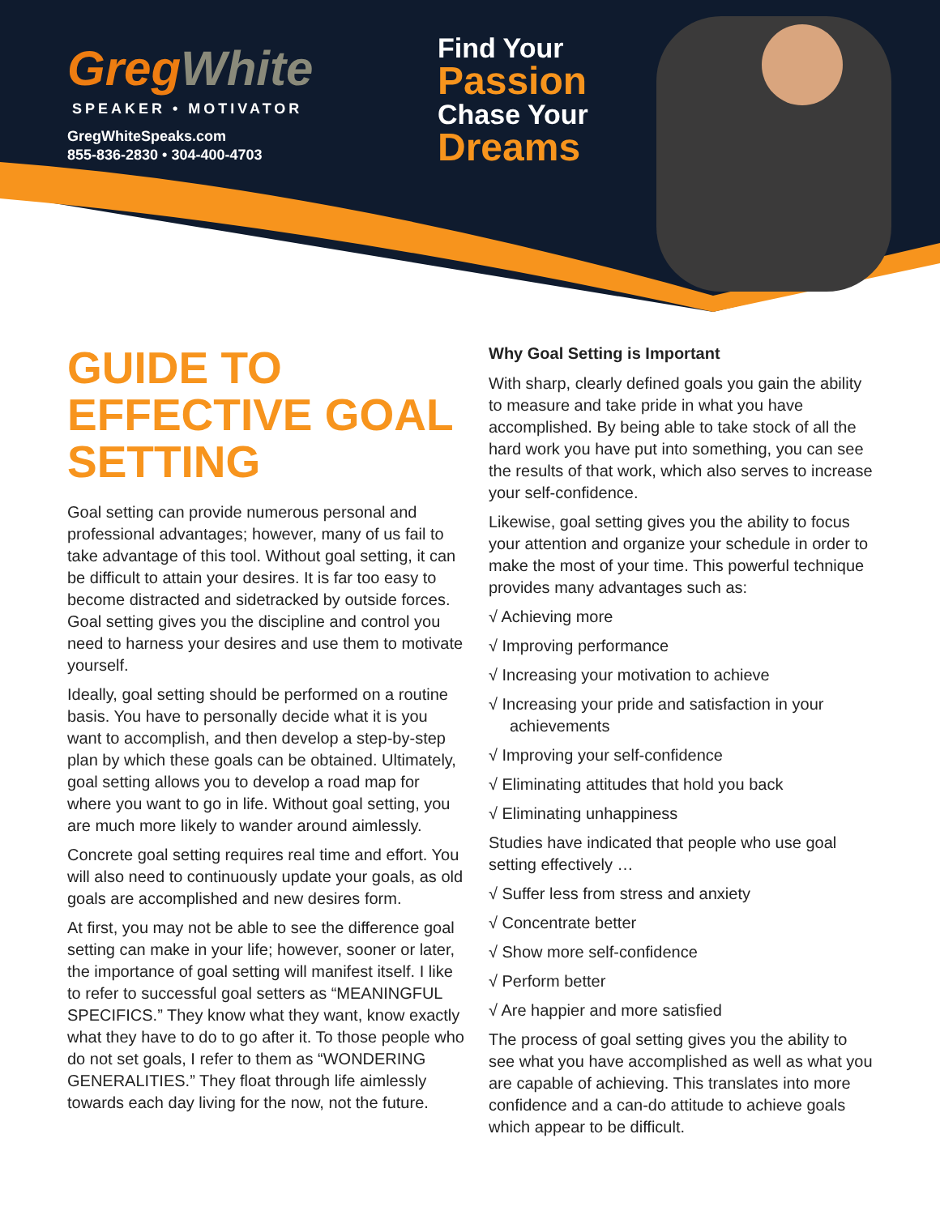Greg White
SPEAKER • MOTIVATOR
GregWhiteSpeaks.com
855-836-2830 • 304-400-4703
Find Your
Passion
Chase Your
Dreams
GUIDE TO EFFECTIVE GOAL SETTING
Goal setting can provide numerous personal and professional advantages; however, many of us fail to take advantage of this tool. Without goal setting, it can be difficult to attain your desires. It is far too easy to become distracted and sidetracked by outside forces. Goal setting gives you the discipline and control you need to harness your desires and use them to motivate yourself.
Ideally, goal setting should be performed on a routine basis. You have to personally decide what it is you want to accomplish, and then develop a step-by-step plan by which these goals can be obtained. Ultimately, goal setting allows you to develop a road map for where you want to go in life. Without goal setting, you are much more likely to wander around aimlessly.
Concrete goal setting requires real time and effort. You will also need to continuously update your goals, as old goals are accomplished and new desires form.
At first, you may not be able to see the difference goal setting can make in your life; however, sooner or later, the importance of goal setting will manifest itself. I like to refer to successful goal setters as “MEANINGFUL SPECIFICS.” They know what they want, know exactly what they have to do to go after it. To those people who do not set goals, I refer to them as “WONDERING GENERALITIES.” They float through life aimlessly towards each day living for the now, not the future.
Why Goal Setting is Important
With sharp, clearly defined goals you gain the ability to measure and take pride in what you have accomplished. By being able to take stock of all the hard work you have put into something, you can see the results of that work, which also serves to increase your self-confidence.
Likewise, goal setting gives you the ability to focus your attention and organize your schedule in order to make the most of your time. This powerful technique provides many advantages such as:
√ Achieving more
√ Improving performance
√ Increasing your motivation to achieve
√ Increasing your pride and satisfaction in your achievements
√ Improving your self-confidence
√ Eliminating attitudes that hold you back
√ Eliminating unhappiness
Studies have indicated that people who use goal setting effectively …
√ Suffer less from stress and anxiety
√ Concentrate better
√ Show more self-confidence
√ Perform better
√ Are happier and more satisfied
The process of goal setting gives you the ability to see what you have accomplished as well as what you are capable of achieving. This translates into more confidence and a can-do attitude to achieve goals which appear to be difficult.